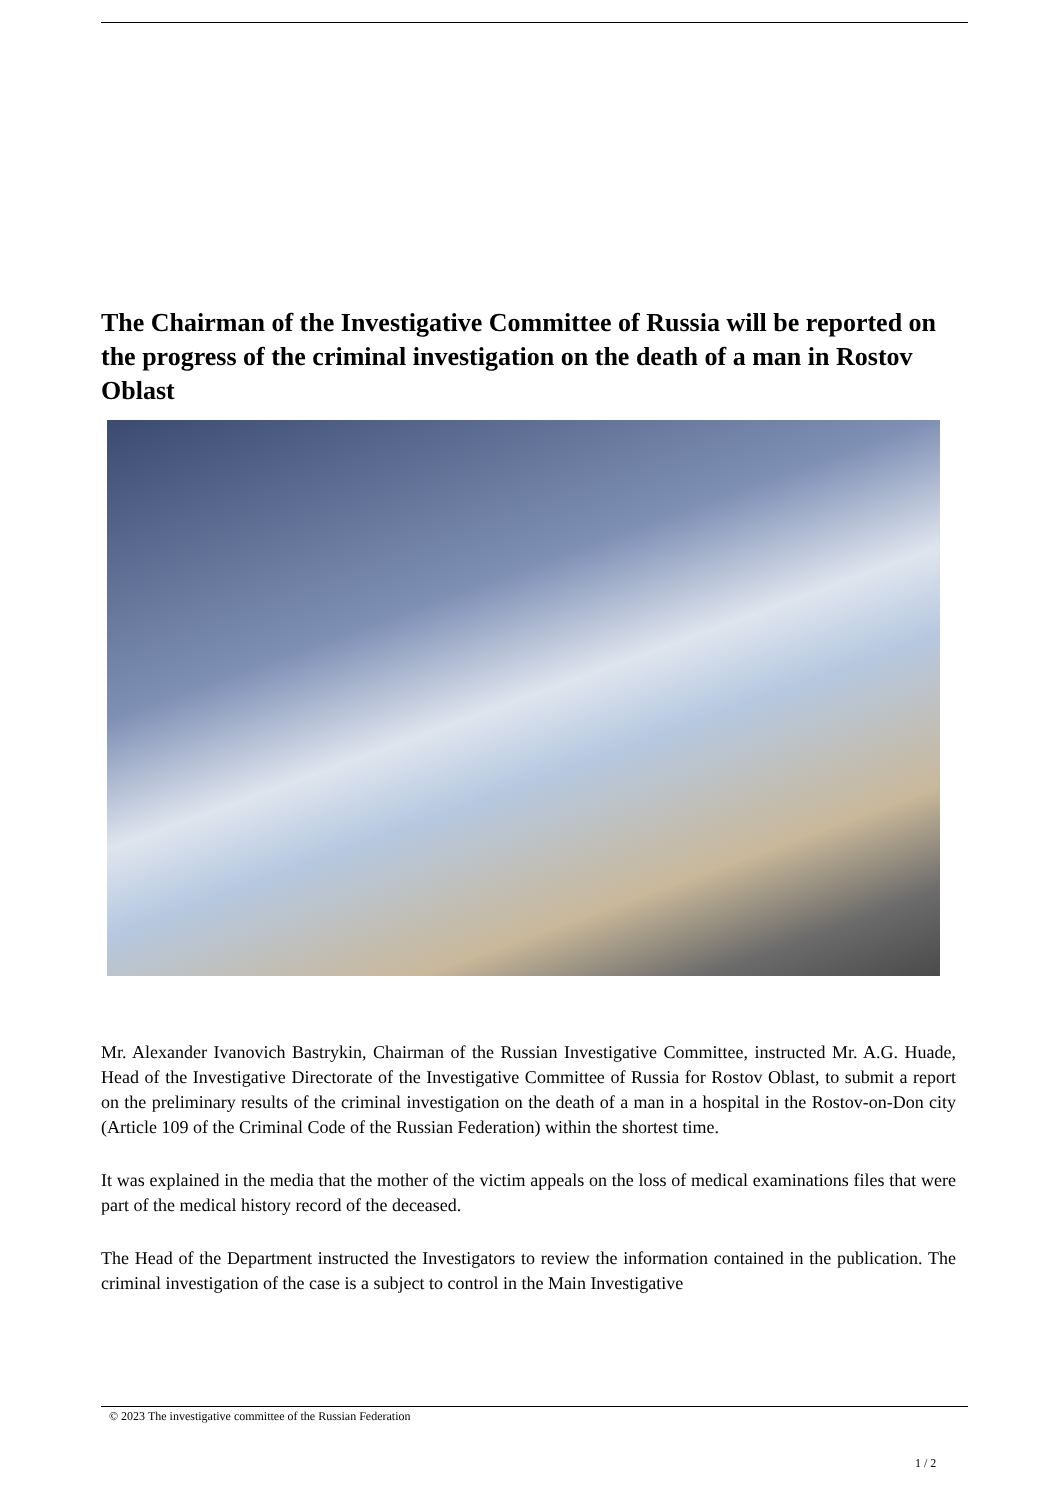The Chairman of the Investigative Committee of Russia will be reported on the progress of the criminal investigation on the death of a man in Rostov Oblast
Mr. Alexander Ivanovich Bastrykin, Chairman of the Russian Investigative Committee, instructed Mr. A.G. Huade, Head of the Investigative Directorate of the Investigative Committee of Russia for Rostov Oblast, to submit a report on the preliminary results of the criminal investigation on the death of a man in a hospital in the Rostov-on-Don city (Article 109 of the Criminal Code of the Russian Federation) within the shortest time.
It was explained in the media that the mother of the victim appeals on the loss of medical examinations files that were part of the medical history record of the deceased.
The Head of the Department instructed the Investigators to review the information contained in the publication. The criminal investigation of the case is a subject to control in the Main Investigative
© 2023 The investigative committee of the Russian Federation
1 / 2